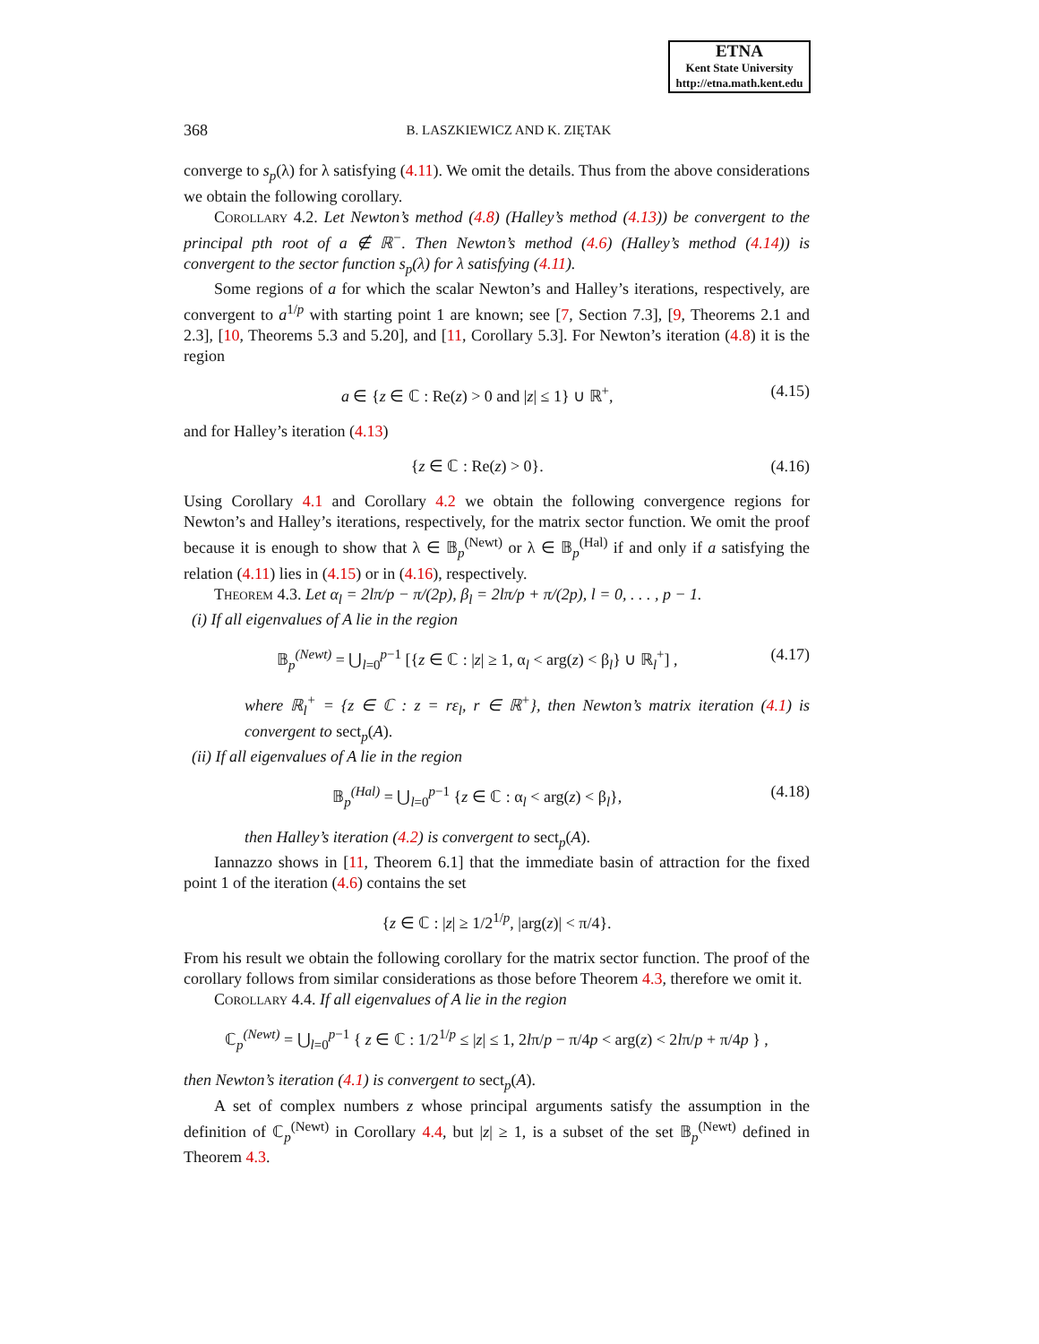ETNA
Kent State University
http://etna.math.kent.edu
368 B. LASZKIEWICZ AND K. ZIĘTAK
converge to s<sub>p</sub>(λ) for λ satisfying (4.11). We omit the details. Thus from the above considerations we obtain the following corollary.
Corollary 4.2. Let Newton’s method (4.8) (Halley’s method (4.13)) be convergent to the principal pth root of a ∉ ℝ<sup>−</sup>. Then Newton’s method (4.6) (Halley’s method (4.14)) is convergent to the sector function s<sub>p</sub>(λ) for λ satisfying (4.11).
Some regions of a for which the scalar Newton’s and Halley’s iterations, respectively, are convergent to a<sup>1/p</sup> with starting point 1 are known; see [7, Section 7.3], [9, Theorems 2.1 and 2.3], [10, Theorems 5.3 and 5.20], and [11, Corollary 5.3]. For Newton’s iteration (4.8) it is the region
a ∈ {z ∈ ℂ : Re(z) > 0 and |z| ≤ 1} ∪ ℝ<sup>+</sup>, (4.15)
and for Halley’s iteration (4.13)
{z ∈ ℂ : Re(z) > 0}. (4.16)
Using Corollary 4.1 and Corollary 4.2 we obtain the following convergence regions for Newton’s and Halley’s iterations, respectively, for the matrix sector function. We omit the proof because it is enough to show that λ ∈ 𝔹<sub>p</sub><sup>(Newt)</sup> or λ ∈ 𝔹<sub>p</sub><sup>(Hal)</sup> if and only if a satisfying the relation (4.11) lies in (4.15) or in (4.16), respectively.
Theorem 4.3. Let α<sub>l</sub> = 2lπ/p − π/(2p), β<sub>l</sub> = 2lπ/p + π/(2p), l = 0, . . . , p − 1.
(i) If all eigenvalues of A lie in the region
𝔹<sub>p</sub><sup>(Newt)</sup> = ⋃<sub>l=0</sub><sup>p−1</sup> [{z ∈ ℂ : |z| ≥ 1, α<sub>l</sub> < arg(z) < β<sub>l</sub>} ∪ ℝ<sub>l</sub><sup>+</sup>] , (4.17)
where ℝ<sub>l</sub><sup>+</sup> = {z ∈ ℂ : z = rε<sub>l</sub>, r ∈ ℝ<sup>+</sup>}, then Newton’s matrix iteration (4.1) is convergent to sect<sub>p</sub>(A).
(ii) If all eigenvalues of A lie in the region
𝔹<sub>p</sub><sup>(Hal)</sup> = ⋃<sub>l=0</sub><sup>p−1</sup> {z ∈ ℂ : α<sub>l</sub> < arg(z) < β<sub>l</sub>}, (4.18)
then Halley’s iteration (4.2) is convergent to sect<sub>p</sub>(A).
Iannazzo shows in [11, Theorem 6.1] that the immediate basin of attraction for the fixed point 1 of the iteration (4.6) contains the set
{z ∈ ℂ : |z| ≥ 1/2<sup>1/p</sup>, |arg(z)| < π/4}.
From his result we obtain the following corollary for the matrix sector function. The proof of the corollary follows from similar considerations as those before Theorem 4.3, therefore we omit it.
Corollary 4.4. If all eigenvalues of A lie in the region
ℂ<sub>p</sub><sup>(Newt)</sup> = ⋃<sub>l=0</sub><sup>p−1</sup> { z ∈ ℂ : 1/2<sup>1/p</sup> ≤ |z| ≤ 1, 2lπ/p − π/4p < arg(z) < 2lπ/p + π/4p } ,
then Newton’s iteration (4.1) is convergent to sect<sub>p</sub>(A).
A set of complex numbers z whose principal arguments satisfy the assumption in the definition of ℂ<sub>p</sub><sup>(Newt)</sup> in Corollary 4.4, but |z| ≥ 1, is a subset of the set 𝔹<sub>p</sub><sup>(Newt)</sup> defined in Theorem 4.3.